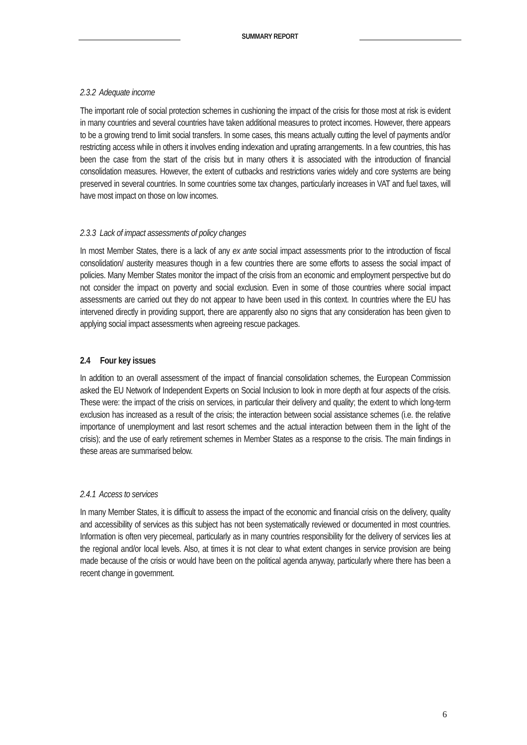SUMMARY REPORT
2.3.2 Adequate income
The important role of social protection schemes in cushioning the impact of the crisis for those most at risk is evident in many countries and several countries have taken additional measures to protect incomes. However, there appears to be a growing trend to limit social transfers. In some cases, this means actually cutting the level of payments and/or restricting access while in others it involves ending indexation and uprating arrangements. In a few countries, this has been the case from the start of the crisis but in many others it is associated with the introduction of financial consolidation measures. However, the extent of cutbacks and restrictions varies widely and core systems are being preserved in several countries. In some countries some tax changes, particularly increases in VAT and fuel taxes, will have most impact on those on low incomes.
2.3.3 Lack of impact assessments of policy changes
In most Member States, there is a lack of any ex ante social impact assessments prior to the introduction of fiscal consolidation/ austerity measures though in a few countries there are some efforts to assess the social impact of policies. Many Member States monitor the impact of the crisis from an economic and employment perspective but do not consider the impact on poverty and social exclusion. Even in some of those countries where social impact assessments are carried out they do not appear to have been used in this context. In countries where the EU has intervened directly in providing support, there are apparently also no signs that any consideration has been given to applying social impact assessments when agreeing rescue packages.
2.4 Four key issues
In addition to an overall assessment of the impact of financial consolidation schemes, the European Commission asked the EU Network of Independent Experts on Social Inclusion to look in more depth at four aspects of the crisis. These were: the impact of the crisis on services, in particular their delivery and quality; the extent to which long-term exclusion has increased as a result of the crisis; the interaction between social assistance schemes (i.e. the relative importance of unemployment and last resort schemes and the actual interaction between them in the light of the crisis); and the use of early retirement schemes in Member States as a response to the crisis. The main findings in these areas are summarised below.
2.4.1 Access to services
In many Member States, it is difficult to assess the impact of the economic and financial crisis on the delivery, quality and accessibility of services as this subject has not been systematically reviewed or documented in most countries. Information is often very piecemeal, particularly as in many countries responsibility for the delivery of services lies at the regional and/or local levels. Also, at times it is not clear to what extent changes in service provision are being made because of the crisis or would have been on the political agenda anyway, particularly where there has been a recent change in government.
6